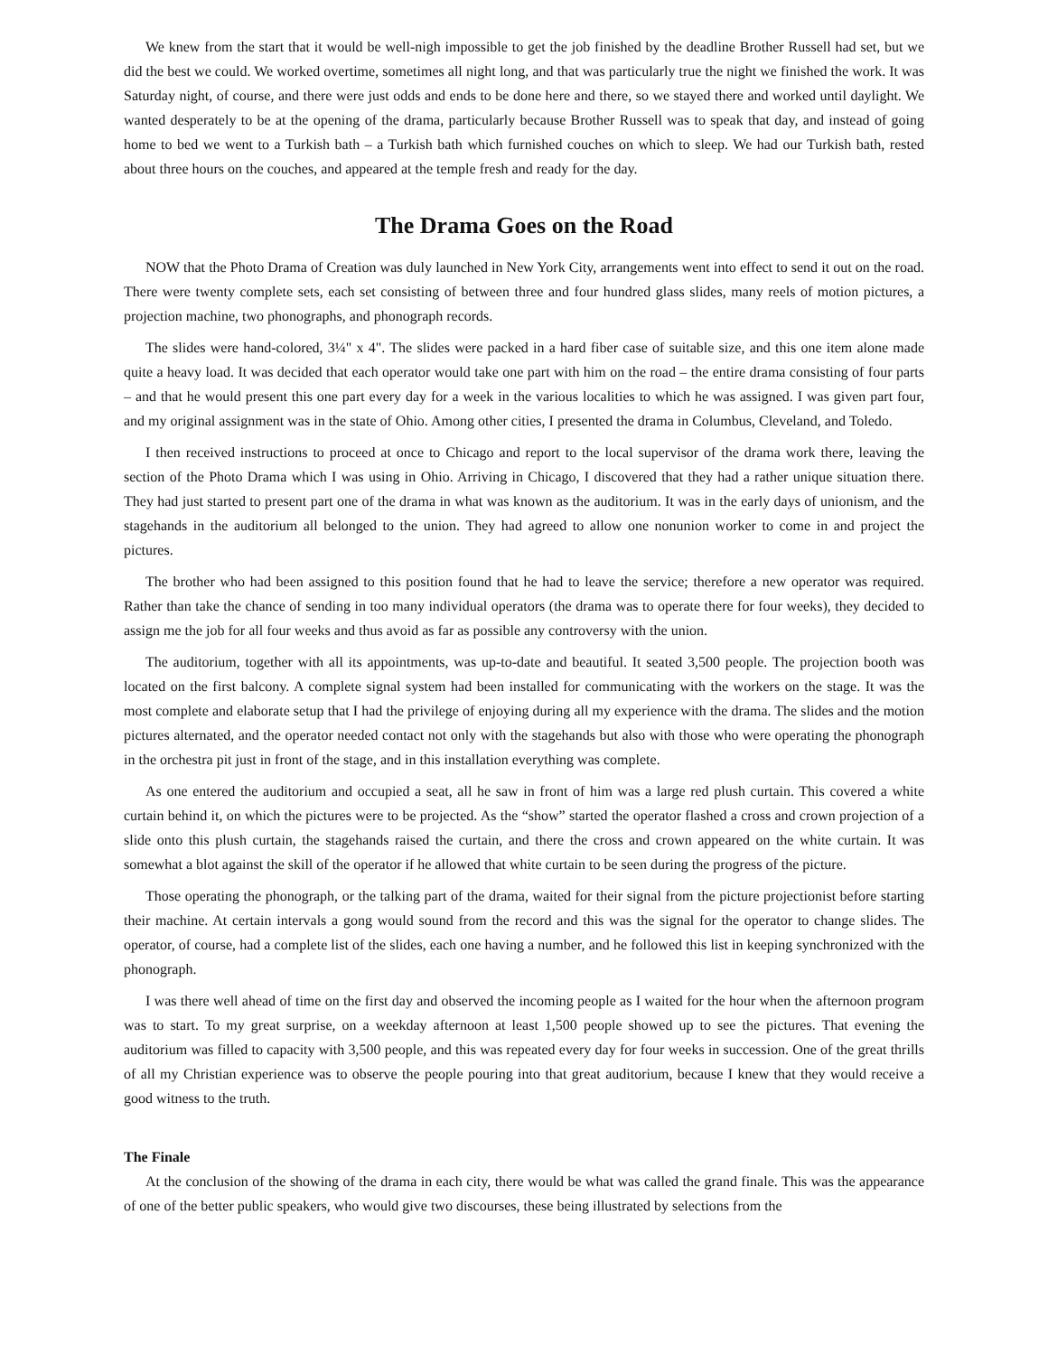We knew from the start that it would be well-nigh impossible to get the job finished by the deadline Brother Russell had set, but we did the best we could. We worked overtime, sometimes all night long, and that was particularly true the night we finished the work. It was Saturday night, of course, and there were just odds and ends to be done here and there, so we stayed there and worked until daylight. We wanted desperately to be at the opening of the drama, particularly because Brother Russell was to speak that day, and instead of going home to bed we went to a Turkish bath – a Turkish bath which furnished couches on which to sleep. We had our Turkish bath, rested about three hours on the couches, and appeared at the temple fresh and ready for the day.
The Drama Goes on the Road
NOW that the Photo Drama of Creation was duly launched in New York City, arrangements went into effect to send it out on the road. There were twenty complete sets, each set consisting of between three and four hundred glass slides, many reels of motion pictures, a projection machine, two phonographs, and phonograph records.
The slides were hand-colored, 3¼" x 4". The slides were packed in a hard fiber case of suitable size, and this one item alone made quite a heavy load. It was decided that each operator would take one part with him on the road – the entire drama consisting of four parts – and that he would present this one part every day for a week in the various localities to which he was assigned. I was given part four, and my original assignment was in the state of Ohio. Among other cities, I presented the drama in Columbus, Cleveland, and Toledo.
I then received instructions to proceed at once to Chicago and report to the local supervisor of the drama work there, leaving the section of the Photo Drama which I was using in Ohio. Arriving in Chicago, I discovered that they had a rather unique situation there. They had just started to present part one of the drama in what was known as the auditorium. It was in the early days of unionism, and the stagehands in the auditorium all belonged to the union. They had agreed to allow one nonunion worker to come in and project the pictures.
The brother who had been assigned to this position found that he had to leave the service; therefore a new operator was required. Rather than take the chance of sending in too many individual operators (the drama was to operate there for four weeks), they decided to assign me the job for all four weeks and thus avoid as far as possible any controversy with the union.
The auditorium, together with all its appointments, was up-to-date and beautiful. It seated 3,500 people. The projection booth was located on the first balcony. A complete signal system had been installed for communicating with the workers on the stage. It was the most complete and elaborate setup that I had the privilege of enjoying during all my experience with the drama. The slides and the motion pictures alternated, and the operator needed contact not only with the stagehands but also with those who were operating the phonograph in the orchestra pit just in front of the stage, and in this installation everything was complete.
As one entered the auditorium and occupied a seat, all he saw in front of him was a large red plush curtain. This covered a white curtain behind it, on which the pictures were to be projected. As the “show” started the operator flashed a cross and crown projection of a slide onto this plush curtain, the stagehands raised the curtain, and there the cross and crown appeared on the white curtain. It was somewhat a blot against the skill of the operator if he allowed that white curtain to be seen during the progress of the picture.
Those operating the phonograph, or the talking part of the drama, waited for their signal from the picture projectionist before starting their machine. At certain intervals a gong would sound from the record and this was the signal for the operator to change slides. The operator, of course, had a complete list of the slides, each one having a number, and he followed this list in keeping synchronized with the phonograph.
I was there well ahead of time on the first day and observed the incoming people as I waited for the hour when the afternoon program was to start. To my great surprise, on a weekday afternoon at least 1,500 people showed up to see the pictures. That evening the auditorium was filled to capacity with 3,500 people, and this was repeated every day for four weeks in succession. One of the great thrills of all my Christian experience was to observe the people pouring into that great auditorium, because I knew that they would receive a good witness to the truth.
The Finale
At the conclusion of the showing of the drama in each city, there would be what was called the grand finale. This was the appearance of one of the better public speakers, who would give two discourses, these being illustrated by selections from the